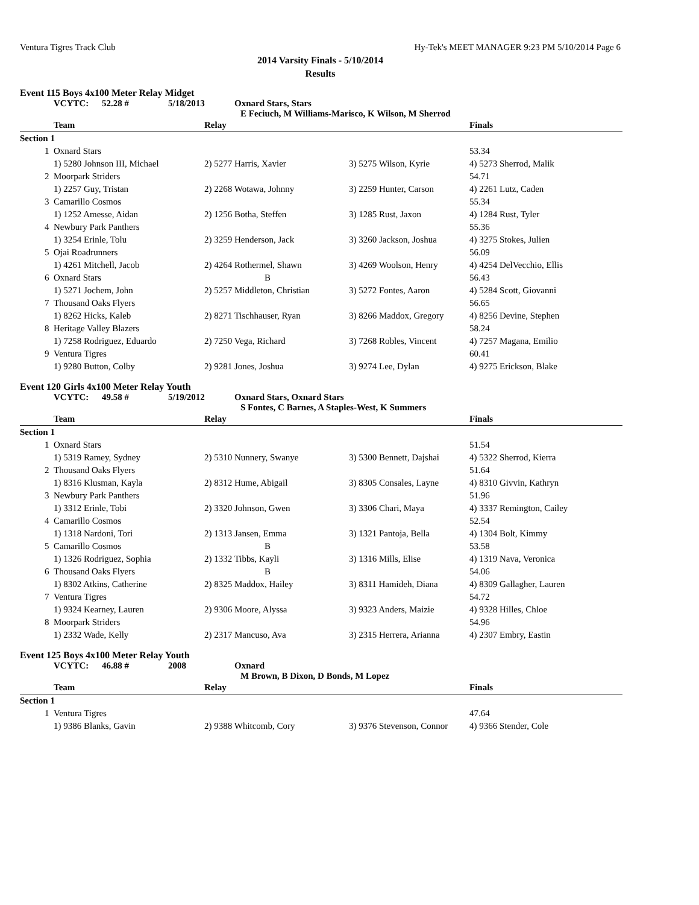Ventura Tigres Track Club Hy-Tek's MEET MANAGER 9:23 PM 5/10/2014 Page 6
2014 Varsity Finals - 5/10/2014
Results
Event 115 Boys 4x100 Meter Relay Midget
VCYTC: 52.28 # 5/18/2013 Oxnard Stars, Stars
E Feciuch, M Williams-Marisco, K Wilson, M Sherrod
| | Team | Relay | | Finals |
| --- | --- | --- | --- | --- |
| Section 1 | | | | |
| 1 | Oxnard Stars | | | 53.34 |
| | 1) 5280 Johnson III, Michael | 2) 5277 Harris, Xavier | 3) 5275 Wilson, Kyrie | 4) 5273 Sherrod, Malik |
| 2 | Moorpark Striders | | | 54.71 |
| | 1) 2257 Guy, Tristan | 2) 2268 Wotawa, Johnny | 3) 2259 Hunter, Carson | 4) 2261 Lutz, Caden |
| 3 | Camarillo Cosmos | | | 55.34 |
| | 1) 1252 Amesse, Aidan | 2) 1256 Botha, Steffen | 3) 1285 Rust, Jaxon | 4) 1284 Rust, Tyler |
| 4 | Newbury Park Panthers | | | 55.36 |
| | 1) 3254 Erinle, Tolu | 2) 3259 Henderson, Jack | 3) 3260 Jackson, Joshua | 4) 3275 Stokes, Julien |
| 5 | Ojai Roadrunners | | | 56.09 |
| | 1) 4261 Mitchell, Jacob | 2) 4264 Rothermel, Shawn | 3) 4269 Woolson, Henry | 4) 4254 DelVecchio, Ellis |
| 6 | Oxnard Stars | B | | 56.43 |
| | 1) 5271 Jochem, John | 2) 5257 Middleton, Christian | 3) 5272 Fontes, Aaron | 4) 5284 Scott, Giovanni |
| 7 | Thousand Oaks Flyers | | | 56.65 |
| | 1) 8262 Hicks, Kaleb | 2) 8271 Tischhauser, Ryan | 3) 8266 Maddox, Gregory | 4) 8256 Devine, Stephen |
| 8 | Heritage Valley Blazers | | | 58.24 |
| | 1) 7258 Rodriguez, Eduardo | 2) 7250 Vega, Richard | 3) 7268 Robles, Vincent | 4) 7257 Magana, Emilio |
| 9 | Ventura Tigres | | | 60.41 |
| | 1) 9280 Button, Colby | 2) 9281 Jones, Joshua | 3) 9274 Lee, Dylan | 4) 9275 Erickson, Blake |
Event 120 Girls 4x100 Meter Relay Youth
VCYTC: 49.58 # 5/19/2012 Oxnard Stars, Oxnard Stars
S Fontes, C Barnes, A Staples-West, K Summers
| | Team | Relay | | Finals |
| --- | --- | --- | --- | --- |
| Section 1 | | | | |
| 1 | Oxnard Stars | | | 51.54 |
| | 1) 5319 Ramey, Sydney | 2) 5310 Nunnery, Swanye | 3) 5300 Bennett, Dajshai | 4) 5322 Sherrod, Kierra |
| 2 | Thousand Oaks Flyers | | | 51.64 |
| | 1) 8316 Klusman, Kayla | 2) 8312 Hume, Abigail | 3) 8305 Consales, Layne | 4) 8310 Givvin, Kathryn |
| 3 | Newbury Park Panthers | | | 51.96 |
| | 1) 3312 Erinle, Tobi | 2) 3320 Johnson, Gwen | 3) 3306 Chari, Maya | 4) 3337 Remington, Cailey |
| 4 | Camarillo Cosmos | | | 52.54 |
| | 1) 1318 Nardoni, Tori | 2) 1313 Jansen, Emma | 3) 1321 Pantoja, Bella | 4) 1304 Bolt, Kimmy |
| 5 | Camarillo Cosmos | B | | 53.58 |
| | 1) 1326 Rodriguez, Sophia | 2) 1332 Tibbs, Kayli | 3) 1316 Mills, Elise | 4) 1319 Nava, Veronica |
| 6 | Thousand Oaks Flyers | B | | 54.06 |
| | 1) 8302 Atkins, Catherine | 2) 8325 Maddox, Hailey | 3) 8311 Hamideh, Diana | 4) 8309 Gallagher, Lauren |
| 7 | Ventura Tigres | | | 54.72 |
| | 1) 9324 Kearney, Lauren | 2) 9306 Moore, Alyssa | 3) 9323 Anders, Maizie | 4) 9328 Hilles, Chloe |
| 8 | Moorpark Striders | | | 54.96 |
| | 1) 2332 Wade, Kelly | 2) 2317 Mancuso, Ava | 3) 2315 Herrera, Arianna | 4) 2307 Embry, Eastin |
Event 125 Boys 4x100 Meter Relay Youth
VCYTC: 46.88 # 2008 Oxnard
M Brown, B Dixon, D Bonds, M Lopez
| | Team | Relay | | Finals |
| --- | --- | --- | --- | --- |
| Section 1 | | | | |
| 1 | Ventura Tigres | | | 47.64 |
| | 1) 9386 Blanks, Gavin | 2) 9388 Whitcomb, Cory | 3) 9376 Stevenson, Connor | 4) 9366 Stender, Cole |